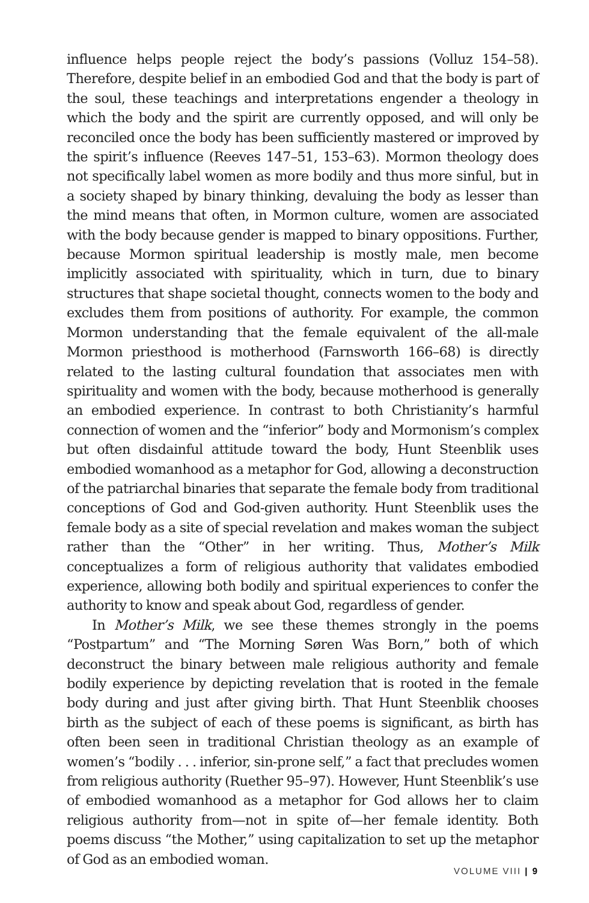influence helps people reject the body’s passions (Volluz 154–58). Therefore, despite belief in an embodied God and that the body is part of the soul, these teachings and interpretations engender a theology in which the body and the spirit are currently opposed, and will only be reconciled once the body has been sufficiently mastered or improved by the spirit’s influence (Reeves 147–51, 153–63). Mormon theology does not specifically label women as more bodily and thus more sinful, but in a society shaped by binary thinking, devaluing the body as lesser than the mind means that often, in Mormon culture, women are associated with the body because gender is mapped to binary oppositions. Further, because Mormon spiritual leadership is mostly male, men become implicitly associated with spirituality, which in turn, due to binary structures that shape societal thought, connects women to the body and excludes them from positions of authority. For example, the common Mormon understanding that the female equivalent of the all-male Mormon priesthood is motherhood (Farnsworth 166–68) is directly related to the lasting cultural foundation that associates men with spirituality and women with the body, because motherhood is generally an embodied experience. In contrast to both Christianity’s harmful connection of women and the “inferior” body and Mormonism’s complex but often disdainful attitude toward the body, Hunt Steenblik uses embodied womanhood as a metaphor for God, allowing a deconstruction of the patriarchal binaries that separate the female body from traditional conceptions of God and God-given authority. Hunt Steenblik uses the female body as a site of special revelation and makes woman the subject rather than the “Other” in her writing. Thus, Mother’s Milk conceptualizes a form of religious authority that validates embodied experience, allowing both bodily and spiritual experiences to confer the authority to know and speak about God, regardless of gender.
In Mother’s Milk, we see these themes strongly in the poems “Postpartum” and “The Morning Søren Was Born,” both of which deconstruct the binary between male religious authority and female bodily experience by depicting revelation that is rooted in the female body during and just after giving birth. That Hunt Steenblik chooses birth as the subject of each of these poems is significant, as birth has often been seen in traditional Christian theology as an example of women’s “bodily . . . inferior, sin-prone self,” a fact that precludes women from religious authority (Ruether 95–97). However, Hunt Steenblik’s use of embodied womanhood as a metaphor for God allows her to claim religious authority from—not in spite of—her female identity. Both poems discuss “the Mother,” using capitalization to set up the metaphor of God as an embodied woman.
VOLUME VIII | 9